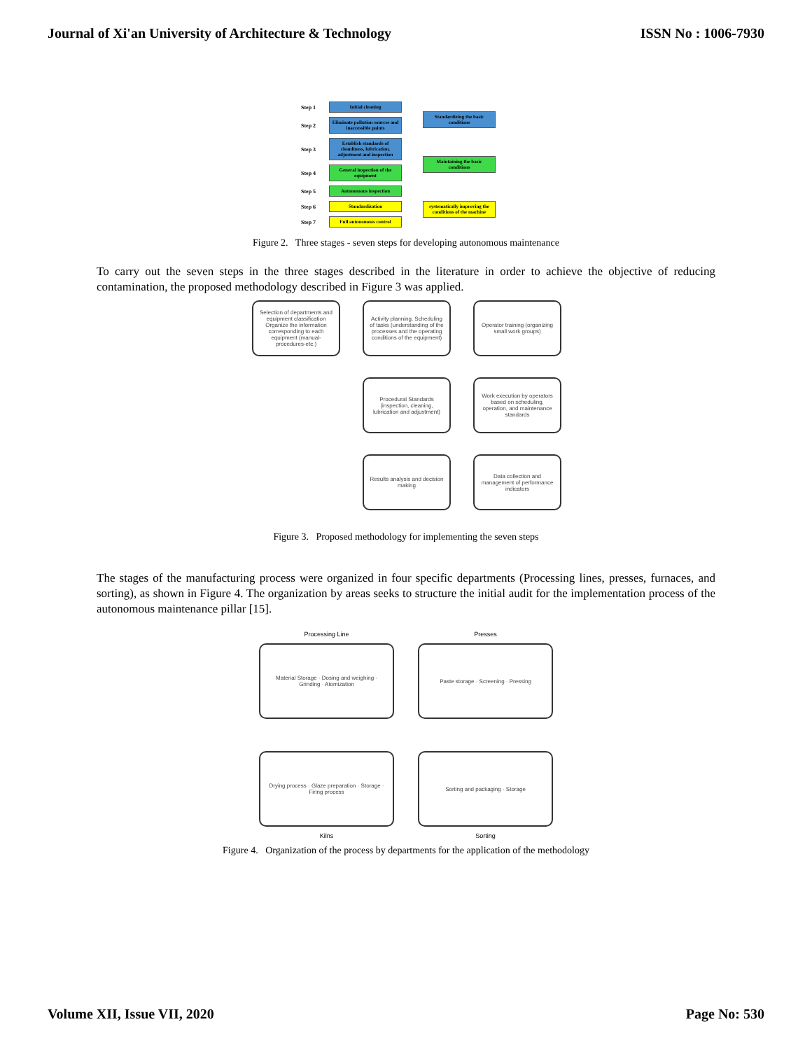Journal of Xi'an University of Architecture & Technology ISSN No : 1006-7930
Step 1
Initial cleaning
Step 2
Eliminate pollution sources and inaccessible points
Step 3
Establish standards of cleanliness, lubrication, adjustment and inspection
Step 4
General inspection of the equipment
Step 5
Autonomous inspection
Step 6
Standardization
Step 7
Full autonomous control
Standardizing the basic conditions
Maintaining the basic conditions
systematically improving the conditions of the machine
Figure 2. Three stages - seven steps for developing autonomous maintenance
To carry out the seven steps in the three stages described in the literature in order to achieve the objective of reducing contamination, the proposed methodology described in Figure 3 was applied.
Selection of departments and equipment classification Organize the information corresponding to each equipment (manual-procedures-etc.)
Activity planning. Scheduling of tasks (understanding of the processes and the operating conditions of the equipment)
Operator training (organizing small work groups)
Procedural Standards (inspection, cleaning, lubrication and adjustment)
Work execution by operators based on scheduling, operation, and maintenance standards
Results analysis and decision making
Data collection and management of performance indicators
Figure 3. Proposed methodology for implementing the seven steps
The stages of the manufacturing process were organized in four specific departments (Processing lines, presses, furnaces, and sorting), as shown in Figure 4. The organization by areas seeks to structure the initial audit for the implementation process of the autonomous maintenance pillar [15].
Processing Line
Presses
Material Storage · Dosing and weighing · Grinding · Atomization
Paste storage · Screening · Pressing
Drying process · Glaze preparation · Storage · Firing process
Sorting and packaging · Storage
Kilns
Sorting
Figure 4. Organization of the process by departments for the application of the methodology
Volume XII, Issue VII, 2020 Page No: 530